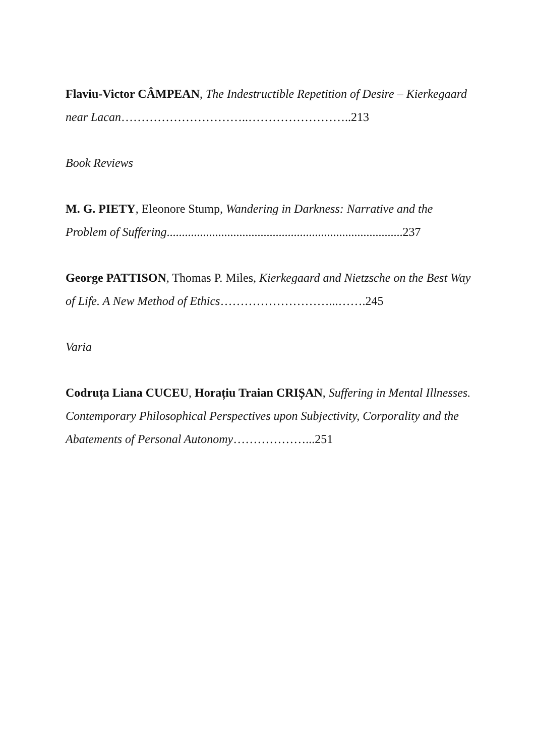Flaviu-Victor CÂMPEAN, The Indestructible Repetition of Desire – Kierkegaard near Lacan…………………………..……………………..213
Book Reviews
M. G. PIETY, Eleonore Stump, Wandering in Darkness: Narrative and the Problem of Suffering..............................................................................237
George PATTISON, Thomas P. Miles, Kierkegaard and Nietzsche on the Best Way of Life. A New Method of Ethics………………………...…….245
Varia
Codruța Liana CUCEU, Horațiu Traian CRIȘAN, Suffering in Mental Illnesses. Contemporary Philosophical Perspectives upon Subjectivity, Corporality and the Abatements of Personal Autonomy………………...251